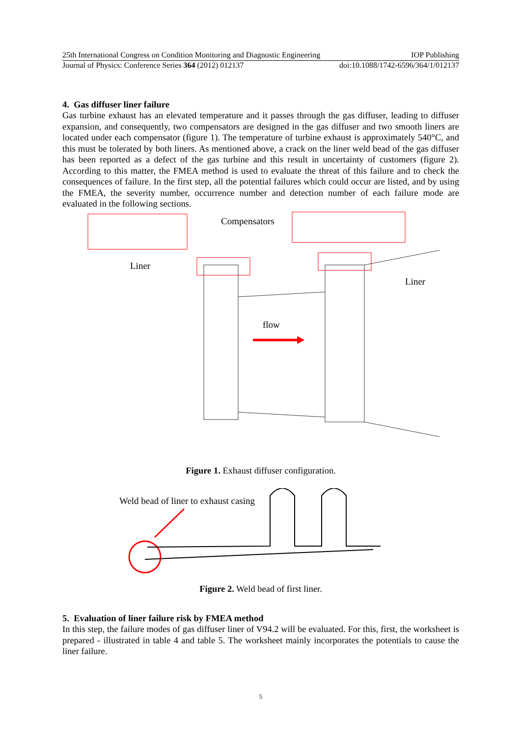25th International Congress on Condition Monitoring and Diagnostic Engineering IOP Publishing
Journal of Physics: Conference Series 364 (2012) 012137 doi:10.1088/1742-6596/364/1/012137
4. Gas diffuser liner failure
Gas turbine exhaust has an elevated temperature and it passes through the gas diffuser, leading to diffuser expansion, and consequently, two compensators are designed in the gas diffuser and two smooth liners are located under each compensator (figure 1). The temperature of turbine exhaust is approximately 540°C, and this must be tolerated by both liners. As mentioned above, a crack on the liner weld bead of the gas diffuser has been reported as a defect of the gas turbine and this result in uncertainty of customers (figure 2). According to this matter, the FMEA method is used to evaluate the threat of this failure and to check the consequences of failure. In the first step, all the potential failures which could occur are listed, and by using the FMEA, the severity number, occurrence number and detection number of each failure mode are evaluated in the following sections.
Compensators
Liner
Liner
flow
Figure 1. Exhaust diffuser configuration.
Weld bead of liner to exhaust casing
Figure 2. Weld bead of first liner.
5. Evaluation of liner failure risk by FMEA method
In this step, the failure modes of gas diffuser liner of V94.2 will be evaluated. For this, first, the worksheet is prepared - illustrated in table 4 and table 5. The worksheet mainly incorporates the potentials to cause the liner failure.
5